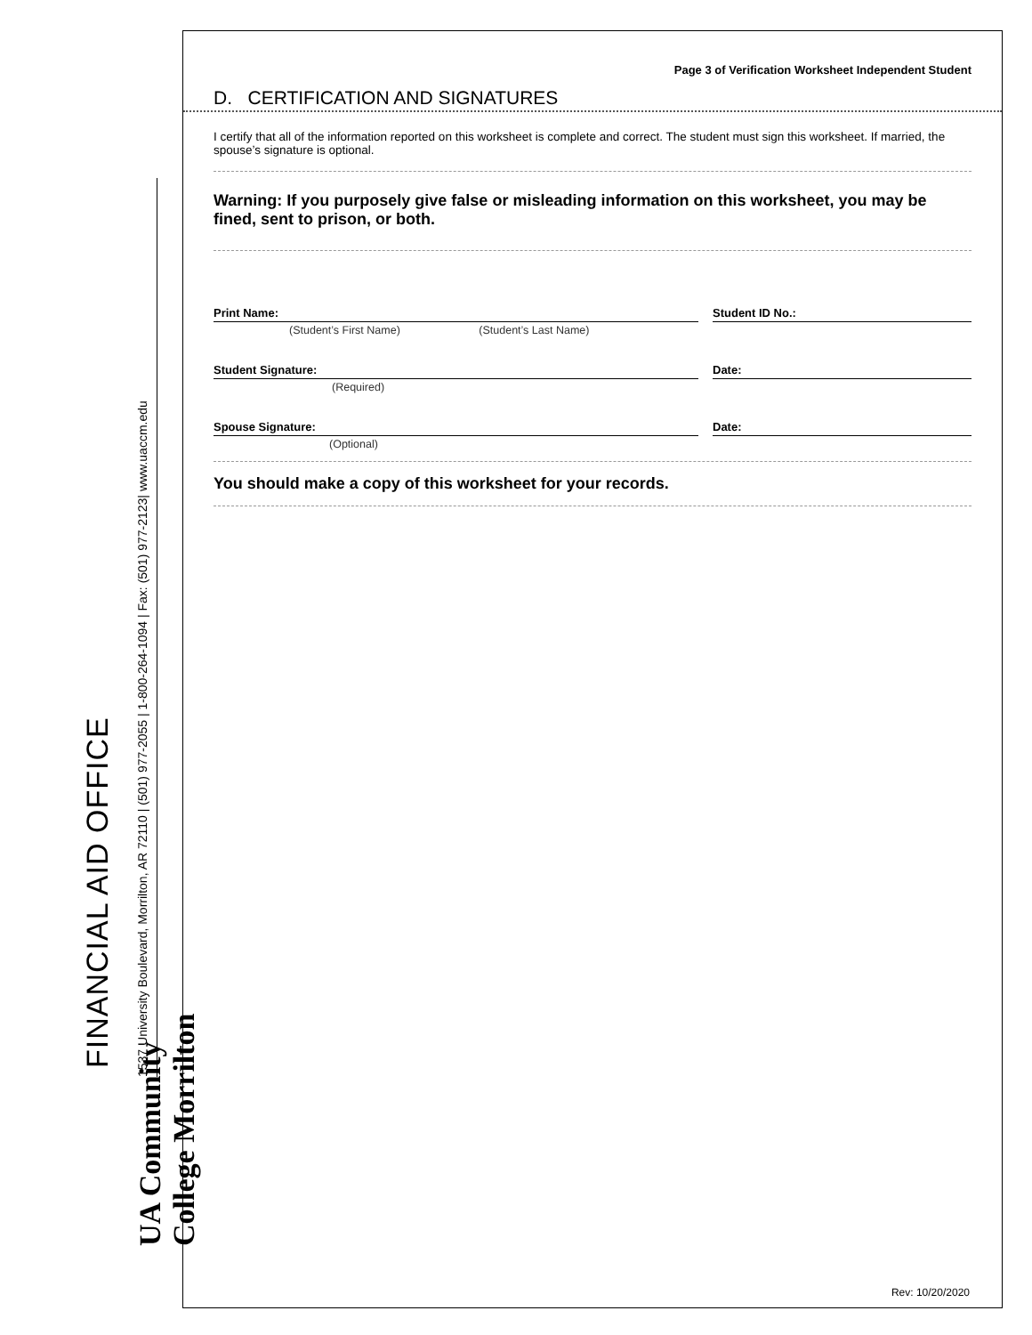FINANCIAL AID OFFICE
1537 University Boulevard, Morrilton, AR 72110 | (501) 977-2055 | 1-800-264-1094 | Fax: (501) 977-2123| www.uaccm.edu
UA Community College Morrilton
Page 3 of Verification Worksheet Independent Student
D. CERTIFICATION AND SIGNATURES
I certify that all of the information reported on this worksheet is complete and correct. The student must sign this worksheet. If married, the spouse’s signature is optional.
Warning: If you purposely give false or misleading information on this worksheet, you may be fined, sent to prison, or both.
Print Name:
(Student’s First Name) (Student’s Last Name)
Student ID No.:
Student Signature:
(Required)
Date:
Spouse Signature:
(Optional)
Date:
You should make a copy of this worksheet for your records.
Rev: 10/20/2020